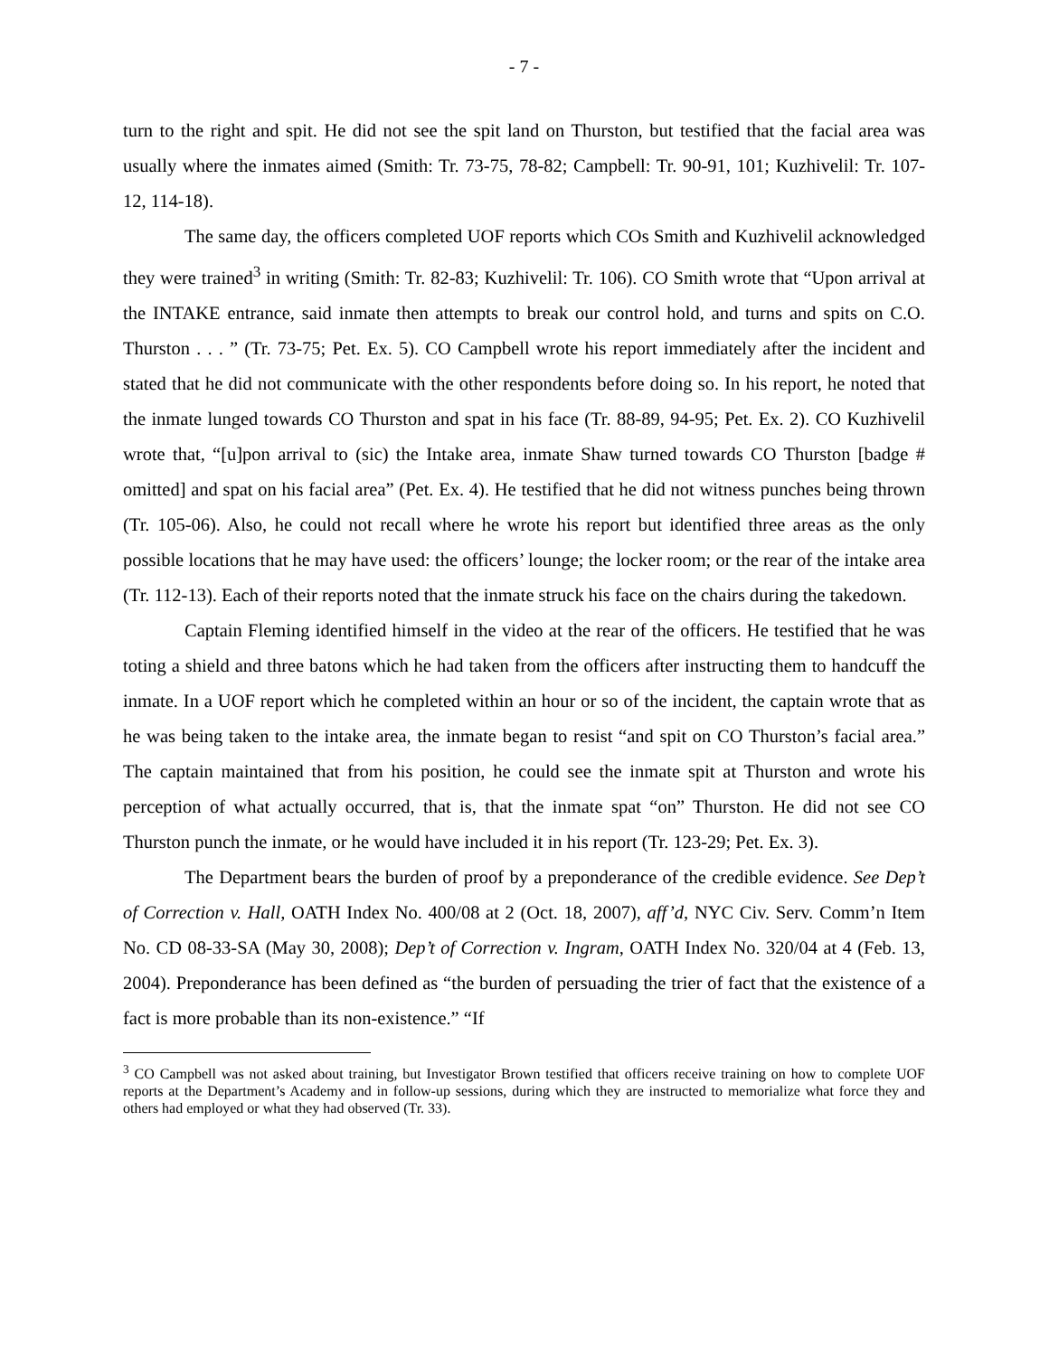- 7 -
turn to the right and spit. He did not see the spit land on Thurston, but testified that the facial area was usually where the inmates aimed (Smith: Tr. 73-75, 78-82; Campbell: Tr. 90-91, 101; Kuzhivelil: Tr. 107-12, 114-18).
The same day, the officers completed UOF reports which COs Smith and Kuzhivelil acknowledged they were trained<sup>3</sup> in writing (Smith: Tr. 82-83; Kuzhivelil: Tr. 106). CO Smith wrote that “Upon arrival at the INTAKE entrance, said inmate then attempts to break our control hold, and turns and spits on C.O. Thurston . . . ” (Tr. 73-75; Pet. Ex. 5). CO Campbell wrote his report immediately after the incident and stated that he did not communicate with the other respondents before doing so. In his report, he noted that the inmate lunged towards CO Thurston and spat in his face (Tr. 88-89, 94-95; Pet. Ex. 2). CO Kuzhivelil wrote that, “[u]pon arrival to (sic) the Intake area, inmate Shaw turned towards CO Thurston [badge # omitted] and spat on his facial area” (Pet. Ex. 4). He testified that he did not witness punches being thrown (Tr. 105-06). Also, he could not recall where he wrote his report but identified three areas as the only possible locations that he may have used: the officers’ lounge; the locker room; or the rear of the intake area (Tr. 112-13). Each of their reports noted that the inmate struck his face on the chairs during the takedown.
Captain Fleming identified himself in the video at the rear of the officers. He testified that he was toting a shield and three batons which he had taken from the officers after instructing them to handcuff the inmate. In a UOF report which he completed within an hour or so of the incident, the captain wrote that as he was being taken to the intake area, the inmate began to resist “and spit on CO Thurston’s facial area.” The captain maintained that from his position, he could see the inmate spit at Thurston and wrote his perception of what actually occurred, that is, that the inmate spat “on” Thurston. He did not see CO Thurston punch the inmate, or he would have included it in his report (Tr. 123-29; Pet. Ex. 3).
The Department bears the burden of proof by a preponderance of the credible evidence. See Dep’t of Correction v. Hall, OATH Index No. 400/08 at 2 (Oct. 18, 2007), aff’d, NYC Civ. Serv. Comm’n Item No. CD 08-33-SA (May 30, 2008); Dep’t of Correction v. Ingram, OATH Index No. 320/04 at 4 (Feb. 13, 2004). Preponderance has been defined as “the burden of persuading the trier of fact that the existence of a fact is more probable than its non-existence.” “If
<sup>3</sup> CO Campbell was not asked about training, but Investigator Brown testified that officers receive training on how to complete UOF reports at the Department’s Academy and in follow-up sessions, during which they are instructed to memorialize what force they and others had employed or what they had observed (Tr. 33).